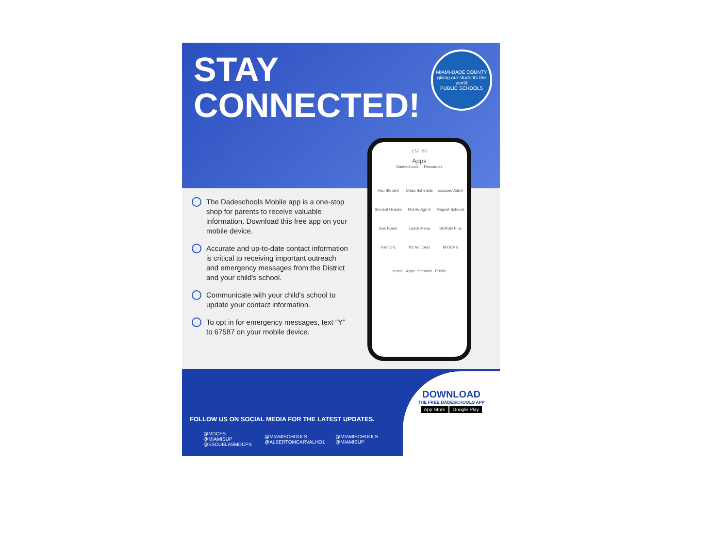STAY
CONNECTED!
MIAMI-DADE COUNTY
giving our students the world
PUBLIC SCHOOLS
The Dadeschools Mobile app is a one-stop shop for parents to receive valuable information. Download this free app on your mobile device.
Accurate and up-to-date contact information is critical to receiving important outreach and emergency messages from the District and your child's school.
Communicate with your child's school to update your contact information.
To opt in for emergency messages, text “Y” to 67587 on your mobile device.
1:57 5G
Apps
Dadeschools Resources
Add Student
Class Schedule
Excused Admit
Student Grades
Mobile Agrmt
Magnet Schools
Bus Route
Lunch Menu
SCRUB Plus
FortifyFL
It's No Joke!
M-DCPS
Home Apps Schools Profile
FOLLOW US ON SOCIAL MEDIA FOR THE LATEST UPDATES.
@MDCPS
@MIAMISUP
@ESCUELASMDCPS
@MIAMISCHOOLS
@ALBERTOMCARVALHO1
@MIAMISCHOOLS
@MIAMISUP
DOWNLOAD
THE FREE DADESCHOOLS APP
App Store Google Play